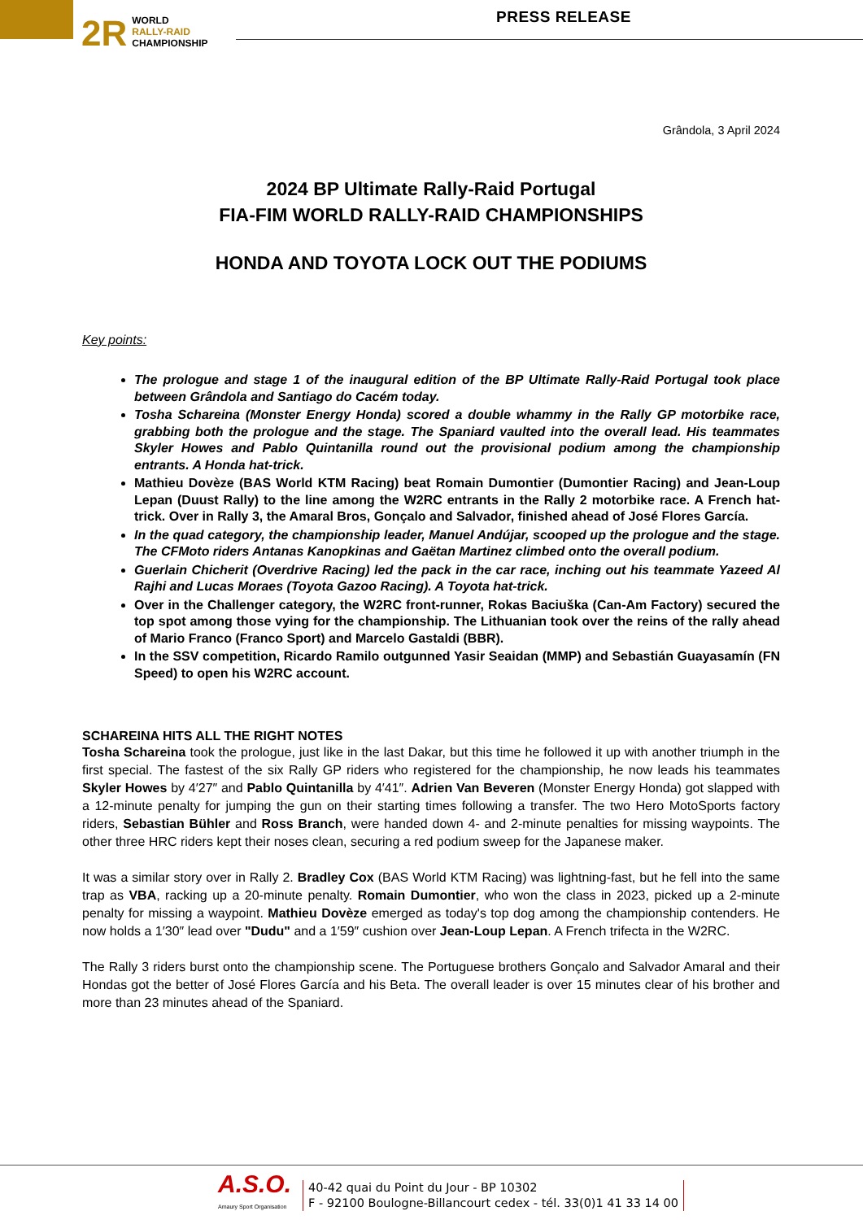2R WORLD
RALLY-RAID
CHAMPIONSHIP
PRESS RELEASE
Grândola, 3 April 2024
2024 BP Ultimate Rally-Raid Portugal
FIA-FIM WORLD RALLY-RAID CHAMPIONSHIPS
HONDA AND TOYOTA LOCK OUT THE PODIUMS
Key points:
The prologue and stage 1 of the inaugural edition of the BP Ultimate Rally-Raid Portugal took place between Grândola and Santiago do Cacém today.
Tosha Schareina (Monster Energy Honda) scored a double whammy in the Rally GP motorbike race, grabbing both the prologue and the stage. The Spaniard vaulted into the overall lead. His teammates Skyler Howes and Pablo Quintanilla round out the provisional podium among the championship entrants. A Honda hat-trick.
Mathieu Dovèze (BAS World KTM Racing) beat Romain Dumontier (Dumontier Racing) and Jean-Loup Lepan (Duust Rally) to the line among the W2RC entrants in the Rally 2 motorbike race. A French hat-trick. Over in Rally 3, the Amaral Bros, Gonçalo and Salvador, finished ahead of José Flores García.
In the quad category, the championship leader, Manuel Andújar, scooped up the prologue and the stage. The CFMoto riders Antanas Kanopkinas and Gaëtan Martinez climbed onto the overall podium.
Guerlain Chicherit (Overdrive Racing) led the pack in the car race, inching out his teammate Yazeed Al Rajhi and Lucas Moraes (Toyota Gazoo Racing). A Toyota hat-trick.
Over in the Challenger category, the W2RC front-runner, Rokas Baciuška (Can-Am Factory) secured the top spot among those vying for the championship. The Lithuanian took over the reins of the rally ahead of Mario Franco (Franco Sport) and Marcelo Gastaldi (BBR).
In the SSV competition, Ricardo Ramilo outgunned Yasir Seaidan (MMP) and Sebastián Guayasamín (FN Speed) to open his W2RC account.
SCHAREINA HITS ALL THE RIGHT NOTES
Tosha Schareina took the prologue, just like in the last Dakar, but this time he followed it up with another triumph in the first special. The fastest of the six Rally GP riders who registered for the championship, he now leads his teammates Skyler Howes by 4′27″ and Pablo Quintanilla by 4′41″. Adrien Van Beveren (Monster Energy Honda) got slapped with a 12-minute penalty for jumping the gun on their starting times following a transfer. The two Hero MotoSports factory riders, Sebastian Bühler and Ross Branch, were handed down 4- and 2-minute penalties for missing waypoints. The other three HRC riders kept their noses clean, securing a red podium sweep for the Japanese maker.
It was a similar story over in Rally 2. Bradley Cox (BAS World KTM Racing) was lightning-fast, but he fell into the same trap as VBA, racking up a 20-minute penalty. Romain Dumontier, who won the class in 2023, picked up a 2-minute penalty for missing a waypoint. Mathieu Dovèze emerged as today's top dog among the championship contenders. He now holds a 1′30″ lead over "Dudu" and a 1′59″ cushion over Jean-Loup Lepan. A French trifecta in the W2RC.
The Rally 3 riders burst onto the championship scene. The Portuguese brothers Gonçalo and Salvador Amaral and their Hondas got the better of José Flores García and his Beta. The overall leader is over 15 minutes clear of his brother and more than 23 minutes ahead of the Spaniard.
A.S.O.
Amaury Sport Organisation
40-42 quai du Point du Jour - BP 10302
F - 92100 Boulogne-Billancourt cedex - tél. 33(0)1 41 33 14 00